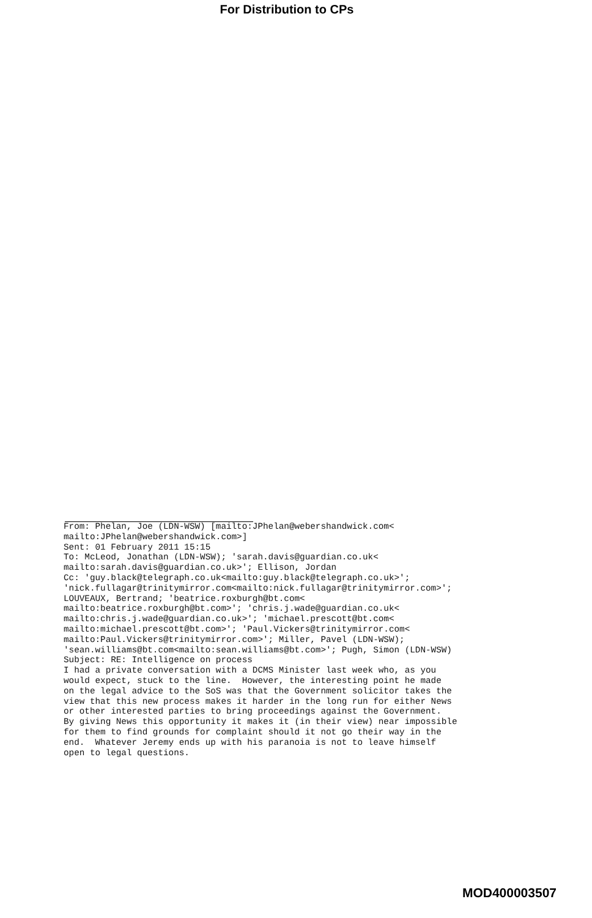For Distribution to CPs
From: Phelan, Joe (LDN-WSW) [mailto:JPhelan@webershandwick.com< mailto:JPhelan@webershandwick.com>] Sent: 01 February 2011 15:15 To: McLeod, Jonathan (LDN-WSW); 'sarah.davis@guardian.co.uk< mailto:sarah.davis@guardian.co.uk>'; Ellison, Jordan Cc: 'guy.black@telegraph.co.uk<mailto:guy.black@telegraph.co.uk>'; 'nick.fullagar@trinitymirror.com<mailto:nick.fullagar@trinitymirror.com>'; LOUVEAUX, Bertrand; 'beatrice.roxburgh@bt.com< mailto:beatrice.roxburgh@bt.com>'; 'chris.j.wade@guardian.co.uk< mailto:chris.j.wade@guardian.co.uk>'; 'michael.prescott@bt.com< mailto:michael.prescott@bt.com>'; 'Paul.Vickers@trinitymirror.com< mailto:Paul.Vickers@trinitymirror.com>'; Miller, Pavel (LDN-WSW); 'sean.williams@bt.com<mailto:sean.williams@bt.com>'; Pugh, Simon (LDN-WSW) Subject: RE: Intelligence on process I had a private conversation with a DCMS Minister last week who, as you would expect, stuck to the line. However, the interesting point he made on the legal advice to the SoS was that the Government solicitor takes the view that this new process makes it harder in the long run for either News or other interested parties to bring proceedings against the Government. By giving News this opportunity it makes it (in their view) near impossible for them to find grounds for complaint should it not go their way in the end. Whatever Jeremy ends up with his paranoia is not to leave himself open to legal questions.
MOD400003507